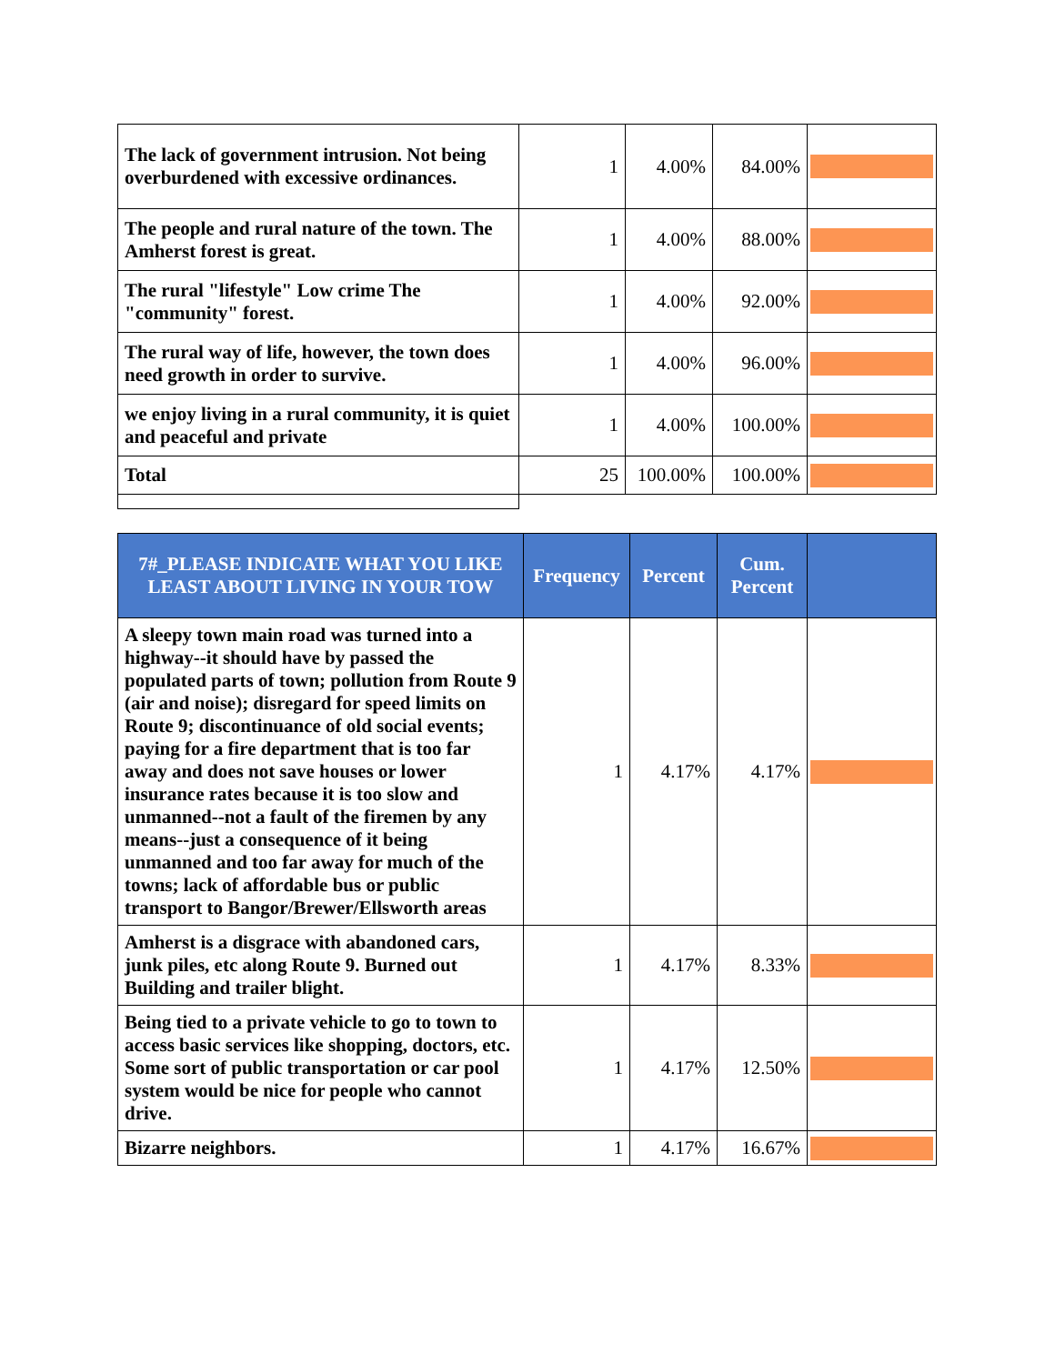| The lack of government intrusion. Not being overburdened with excessive ordinances. | 1 | 4.00% | 84.00% | |
| The people and rural nature of the town. The Amherst forest is great. | 1 | 4.00% | 88.00% | |
| The rural "lifestyle" Low crime The "community" forest. | 1 | 4.00% | 92.00% | |
| The rural way of life, however, the town does need growth in order to survive. | 1 | 4.00% | 96.00% | |
| we enjoy living in a rural community, it is quiet and peaceful and private | 1 | 4.00% | 100.00% | |
| Total | 25 | 100.00% | 100.00% | |
| 7#_PLEASE INDICATE WHAT YOU LIKE LEAST ABOUT LIVING IN YOUR TOW | Frequency | Percent | Cum. Percent | |
| --- | --- | --- | --- | --- |
| A sleepy town main road was turned into a highway--it should have by passed the populated parts of town; pollution from Route 9 (air and noise); disregard for speed limits on Route 9; discontinuance of old social events; paying for a fire department that is too far away and does not save houses or lower insurance rates because it is too slow and unmanned--not a fault of the firemen by any means--just a consequence of it being unmanned and too far away for much of the towns; lack of affordable bus or public transport to Bangor/Brewer/Ellsworth areas | 1 | 4.17% | 4.17% | |
| Amherst is a disgrace with abandoned cars, junk piles, etc along Route 9. Burned out Building and trailer blight. | 1 | 4.17% | 8.33% | |
| Being tied to a private vehicle to go to town to access basic services like shopping, doctors, etc. Some sort of public transportation or car pool system would be nice for people who cannot drive. | 1 | 4.17% | 12.50% | |
| Bizarre neighbors. | 1 | 4.17% | 16.67% | |